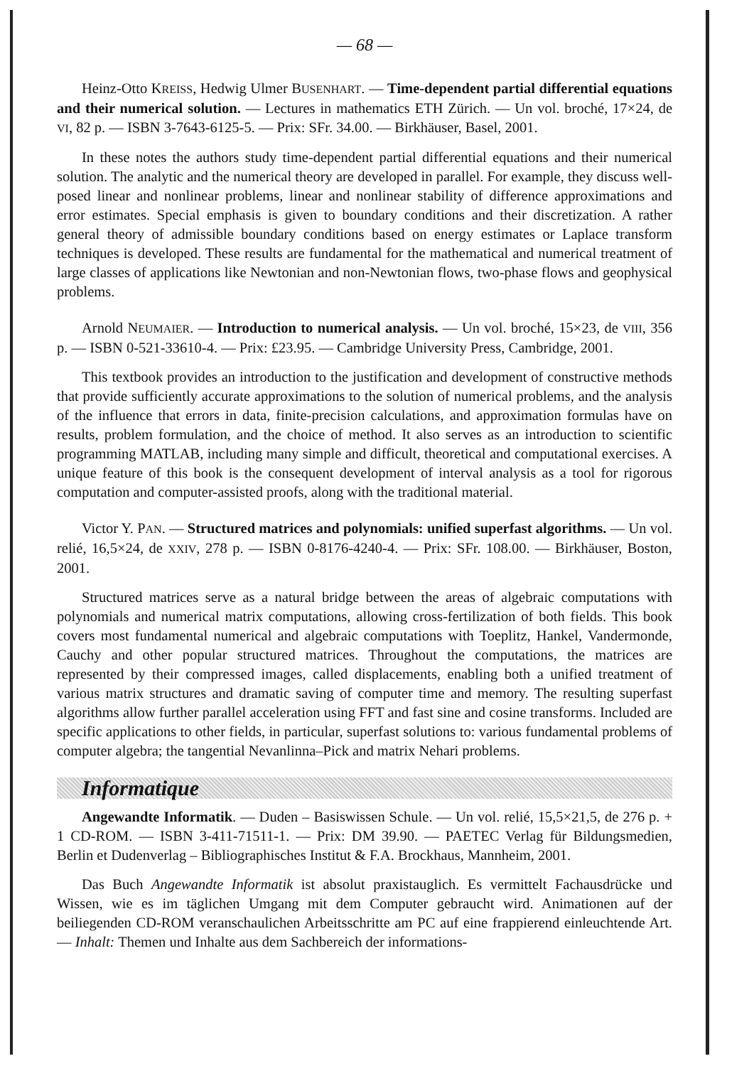— 68 —
Heinz-Otto KREISS, Hedwig Ulmer BUSENHART. — Time-dependent partial differential equations and their numerical solution. — Lectures in mathematics ETH Zürich. — Un vol. broché, 17×24, de VI, 82 p. — ISBN 3-7643-6125-5. — Prix: SFr. 34.00. — Birkhäuser, Basel, 2001.
In these notes the authors study time-dependent partial differential equations and their numerical solution. The analytic and the numerical theory are developed in parallel. For example, they discuss well-posed linear and nonlinear problems, linear and nonlinear stability of difference approximations and error estimates. Special emphasis is given to boundary conditions and their discretization. A rather general theory of admissible boundary conditions based on energy estimates or Laplace transform techniques is developed. These results are fundamental for the mathematical and numerical treatment of large classes of applications like Newtonian and non-Newtonian flows, two-phase flows and geophysical problems.
Arnold NEUMAIER. — Introduction to numerical analysis. — Un vol. broché, 15×23, de VIII, 356 p. — ISBN 0-521-33610-4. — Prix: £23.95. — Cambridge University Press, Cambridge, 2001.
This textbook provides an introduction to the justification and development of constructive methods that provide sufficiently accurate approximations to the solution of numerical problems, and the analysis of the influence that errors in data, finite-precision calculations, and approximation formulas have on results, problem formulation, and the choice of method. It also serves as an introduction to scientific programming MATLAB, including many simple and difficult, theoretical and computational exercises. A unique feature of this book is the consequent development of interval analysis as a tool for rigorous computation and computer-assisted proofs, along with the traditional material.
Victor Y. PAN. — Structured matrices and polynomials: unified superfast algorithms. — Un vol. relié, 16,5×24, de XXIV, 278 p. — ISBN 0-8176-4240-4. — Prix: SFr. 108.00. — Birkhäuser, Boston, 2001.
Structured matrices serve as a natural bridge between the areas of algebraic computations with polynomials and numerical matrix computations, allowing cross-fertilization of both fields. This book covers most fundamental numerical and algebraic computations with Toeplitz, Hankel, Vandermonde, Cauchy and other popular structured matrices. Throughout the computations, the matrices are represented by their compressed images, called displacements, enabling both a unified treatment of various matrix structures and dramatic saving of computer time and memory. The resulting superfast algorithms allow further parallel acceleration using FFT and fast sine and cosine transforms. Included are specific applications to other fields, in particular, superfast solutions to: various fundamental problems of computer algebra; the tangential Nevanlinna–Pick and matrix Nehari problems.
Informatique
Angewandte Informatik. — Duden – Basiswissen Schule. — Un vol. relié, 15,5×21,5, de 276 p. + 1 CD-ROM. — ISBN 3-411-71511-1. — Prix: DM 39.90. — PAETEC Verlag für Bildungsmedien, Berlin et Dudenverlag – Bibliographisches Institut & F.A. Brockhaus, Mannheim, 2001.
Das Buch Angewandte Informatik ist absolut praxistauglich. Es vermittelt Fachausdrücke und Wissen, wie es im täglichen Umgang mit dem Computer gebraucht wird. Animationen auf der beiliegenden CD-ROM veranschaulichen Arbeitsschritte am PC auf eine frappierend einleuchtende Art. — Inhalt: Themen und Inhalte aus dem Sachbereich der informations-